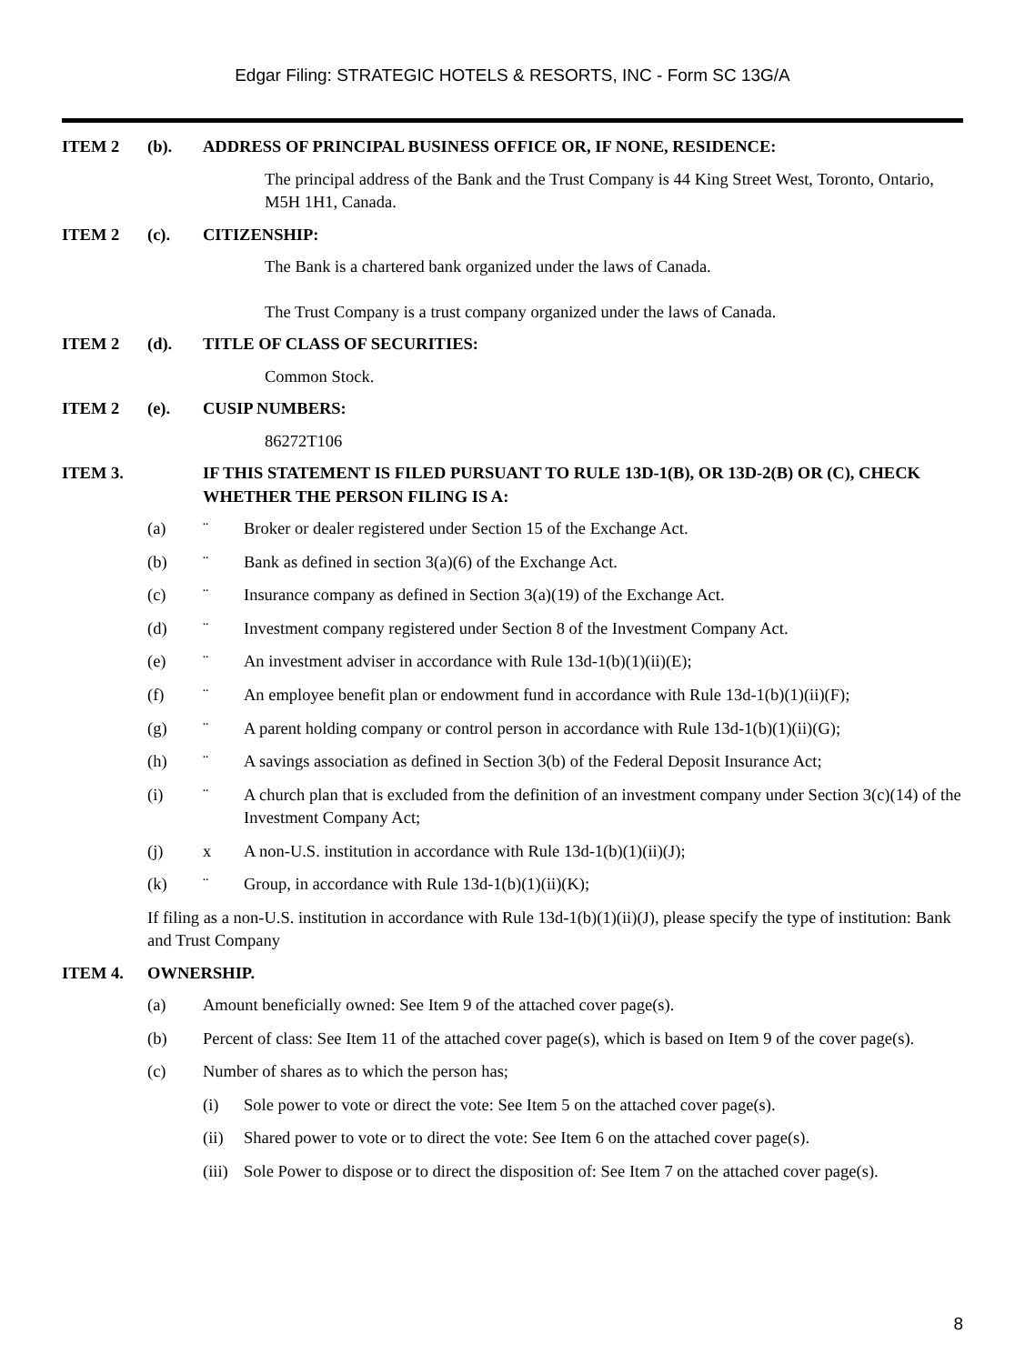Edgar Filing: STRATEGIC HOTELS & RESORTS, INC - Form SC 13G/A
ITEM 2 (b). ADDRESS OF PRINCIPAL BUSINESS OFFICE OR, IF NONE, RESIDENCE:
The principal address of the Bank and the Trust Company is 44 King Street West, Toronto, Ontario, M5H 1H1, Canada.
ITEM 2 (c). CITIZENSHIP:
The Bank is a chartered bank organized under the laws of Canada.
The Trust Company is a trust company organized under the laws of Canada.
ITEM 2 (d). TITLE OF CLASS OF SECURITIES:
Common Stock.
ITEM 2 (e). CUSIP NUMBERS:
86272T106
ITEM 3. IF THIS STATEMENT IS FILED PURSUANT TO RULE 13D-1(B), OR 13D-2(B) OR (C), CHECK WHETHER THE PERSON FILING IS A:
(a) ¨ Broker or dealer registered under Section 15 of the Exchange Act.
(b) ¨ Bank as defined in section 3(a)(6) of the Exchange Act.
(c) ¨ Insurance company as defined in Section 3(a)(19) of the Exchange Act.
(d) ¨ Investment company registered under Section 8 of the Investment Company Act.
(e) ¨ An investment adviser in accordance with Rule 13d-1(b)(1)(ii)(E);
(f) ¨ An employee benefit plan or endowment fund in accordance with Rule 13d-1(b)(1)(ii)(F);
(g) ¨ A parent holding company or control person in accordance with Rule 13d-1(b)(1)(ii)(G);
(h) ¨ A savings association as defined in Section 3(b) of the Federal Deposit Insurance Act;
(i) ¨ A church plan that is excluded from the definition of an investment company under Section 3(c)(14) of the Investment Company Act;
(j) x A non-U.S. institution in accordance with Rule 13d-1(b)(1)(ii)(J);
(k) ¨ Group, in accordance with Rule 13d-1(b)(1)(ii)(K);
If filing as a non-U.S. institution in accordance with Rule 13d-1(b)(1)(ii)(J), please specify the type of institution: Bank and Trust Company
ITEM 4. OWNERSHIP.
(a) Amount beneficially owned: See Item 9 of the attached cover page(s).
(b) Percent of class: See Item 11 of the attached cover page(s), which is based on Item 9 of the cover page(s).
(c) Number of shares as to which the person has;
(i) Sole power to vote or direct the vote: See Item 5 on the attached cover page(s).
(ii) Shared power to vote or to direct the vote: See Item 6 on the attached cover page(s).
(iii)
Sole Power to dispose or to direct the disposition of: See Item 7 on the attached cover page(s).
8